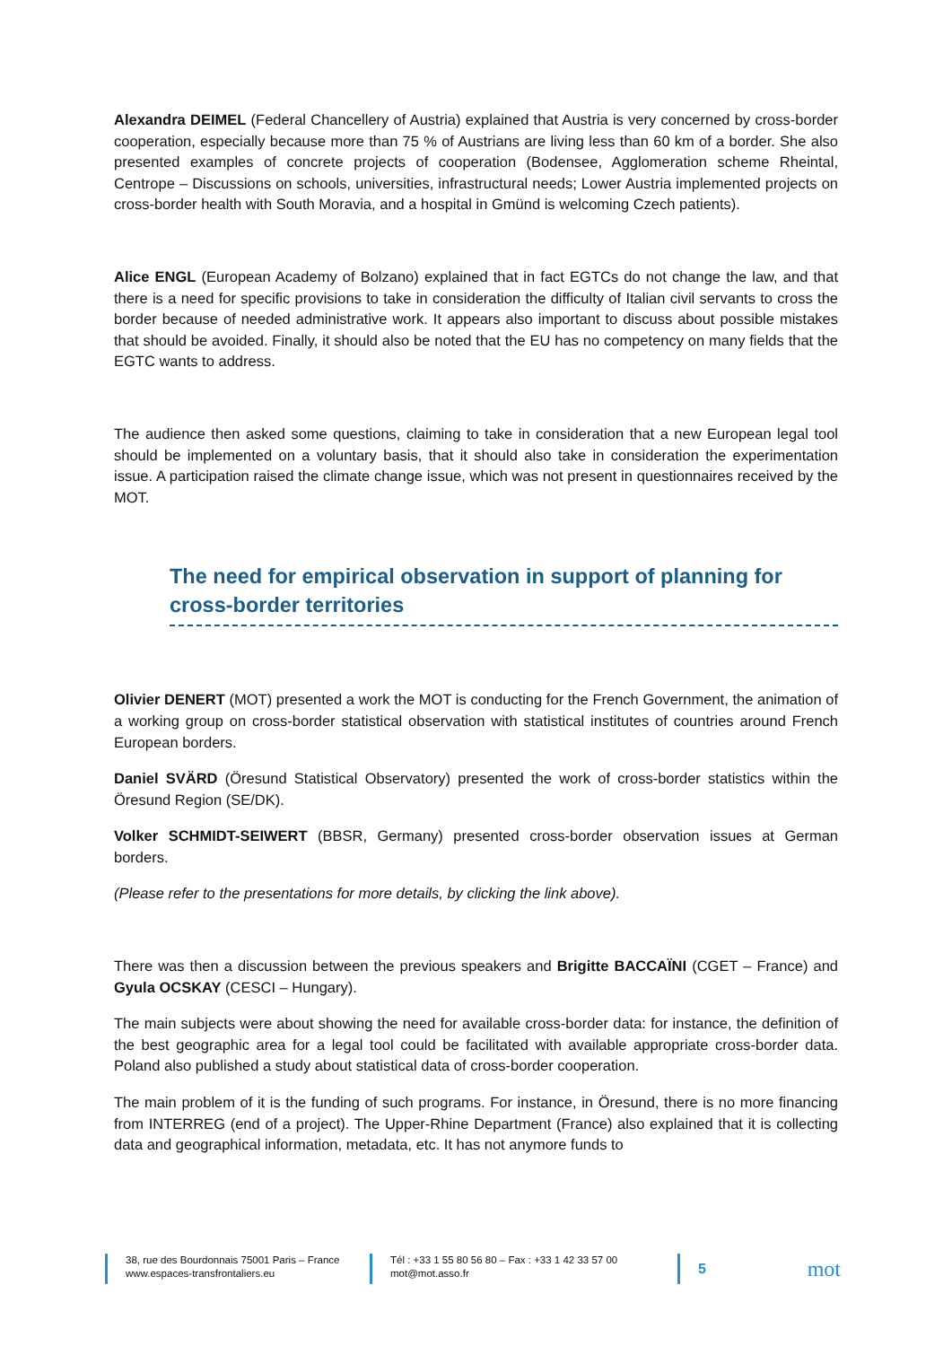Alexandra DEIMEL (Federal Chancellery of Austria) explained that Austria is very concerned by cross-border cooperation, especially because more than 75 % of Austrians are living less than 60 km of a border. She also presented examples of concrete projects of cooperation (Bodensee, Agglomeration scheme Rheintal, Centrope – Discussions on schools, universities, infrastructural needs; Lower Austria implemented projects on cross-border health with South Moravia, and a hospital in Gmünd is welcoming Czech patients).
Alice ENGL (European Academy of Bolzano) explained that in fact EGTCs do not change the law, and that there is a need for specific provisions to take in consideration the difficulty of Italian civil servants to cross the border because of needed administrative work. It appears also important to discuss about possible mistakes that should be avoided. Finally, it should also be noted that the EU has no competency on many fields that the EGTC wants to address.
The audience then asked some questions, claiming to take in consideration that a new European legal tool should be implemented on a voluntary basis, that it should also take in consideration the experimentation issue. A participation raised the climate change issue, which was not present in questionnaires received by the MOT.
The need for empirical observation in support of planning for cross-border territories
Olivier DENERT (MOT) presented a work the MOT is conducting for the French Government, the animation of a working group on cross-border statistical observation with statistical institutes of countries around French European borders.
Daniel SVÄRD (Öresund Statistical Observatory) presented the work of cross-border statistics within the Öresund Region (SE/DK).
Volker SCHMIDT-SEIWERT (BBSR, Germany) presented cross-border observation issues at German borders.
(Please refer to the presentations for more details, by clicking the link above).
There was then a discussion between the previous speakers and Brigitte BACCAÏNI (CGET – France) and Gyula OCSKAY (CESCI – Hungary).
The main subjects were about showing the need for available cross-border data: for instance, the definition of the best geographic area for a legal tool could be facilitated with available appropriate cross-border data. Poland also published a study about statistical data of cross-border cooperation.
The main problem of it is the funding of such programs. For instance, in Öresund, there is no more financing from INTERREG (end of a project). The Upper-Rhine Department (France) also explained that it is collecting data and geographical information, metadata, etc. It has not anymore funds to
38, rue des Bourdonnais 75001 Paris – France
www.espaces-transfrontaliers.eu
Tél : +33 1 55 80 56 80 – Fax : +33 1 42 33 57 00
mot@mot.asso.fr
5
mot